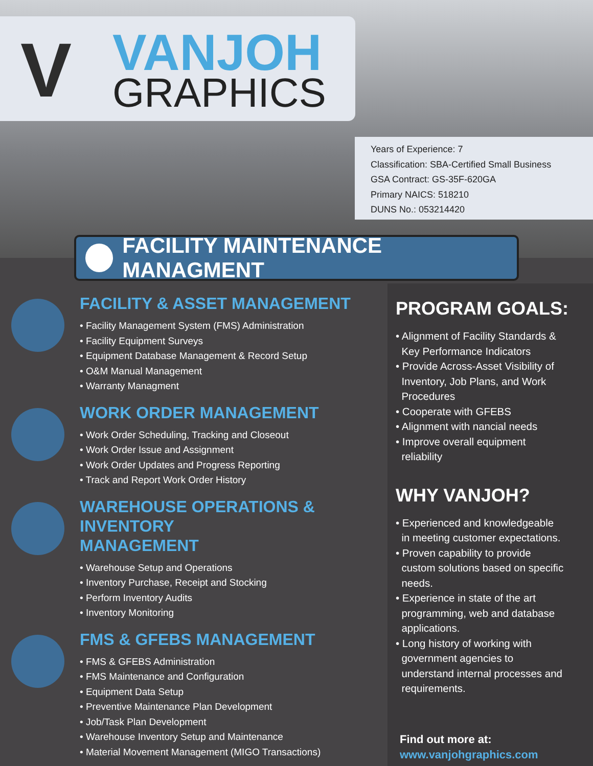V VANJOH
GRAPHICS
Years of Experience: 7
Classification: SBA-Certified Small Business
GSA Contract: GS-35F-620GA
Primary NAICS: 518210
DUNS No.: 053214420
FACILITY MAINTENANCE MANAGMENT
FACILITY & ASSET MANAGEMENT
• Facility Management System (FMS) Administration
• Facility Equipment Surveys
• Equipment Database Management & Record Setup
• O&M Manual Management
• Warranty Managment
WORK ORDER MANAGEMENT
• Work Order Scheduling, Tracking and Closeout
• Work Order Issue and Assignment
• Work Order Updates and Progress Reporting
• Track and Report Work Order History
WAREHOUSE OPERATIONS & INVENTORY
MANAGEMENT
• Warehouse Setup and Operations
• Inventory Purchase, Receipt and Stocking
• Perform Inventory Audits
• Inventory Monitoring
FMS & GFEBS MANAGEMENT
• FMS & GFEBS Administration
• FMS Maintenance and Configuration
• Equipment Data Setup
• Preventive Maintenance Plan Development
• Job/Task Plan Development
• Warehouse Inventory Setup and Maintenance
• Material Movement Management (MIGO Transactions)
PROGRAM GOALS:
• Alignment of Facility Standards &
Key Performance Indicators
• Provide Across-Asset Visibility of
Inventory, Job Plans, and Work
Procedures
• Cooperate with GFEBS
• Alignment with nancial needs
• Improve overall equipment
reliability
WHY VANJOH?
• Experienced and knowledgeable
in meeting customer expectations.
• Proven capability to provide
custom solutions based on specific
needs.
• Experience in state of the art
programming, web and database
applications.
• Long history of working with
government agencies to
understand internal processes and
requirements.
Find out more at:
www.vanjohgraphics.com